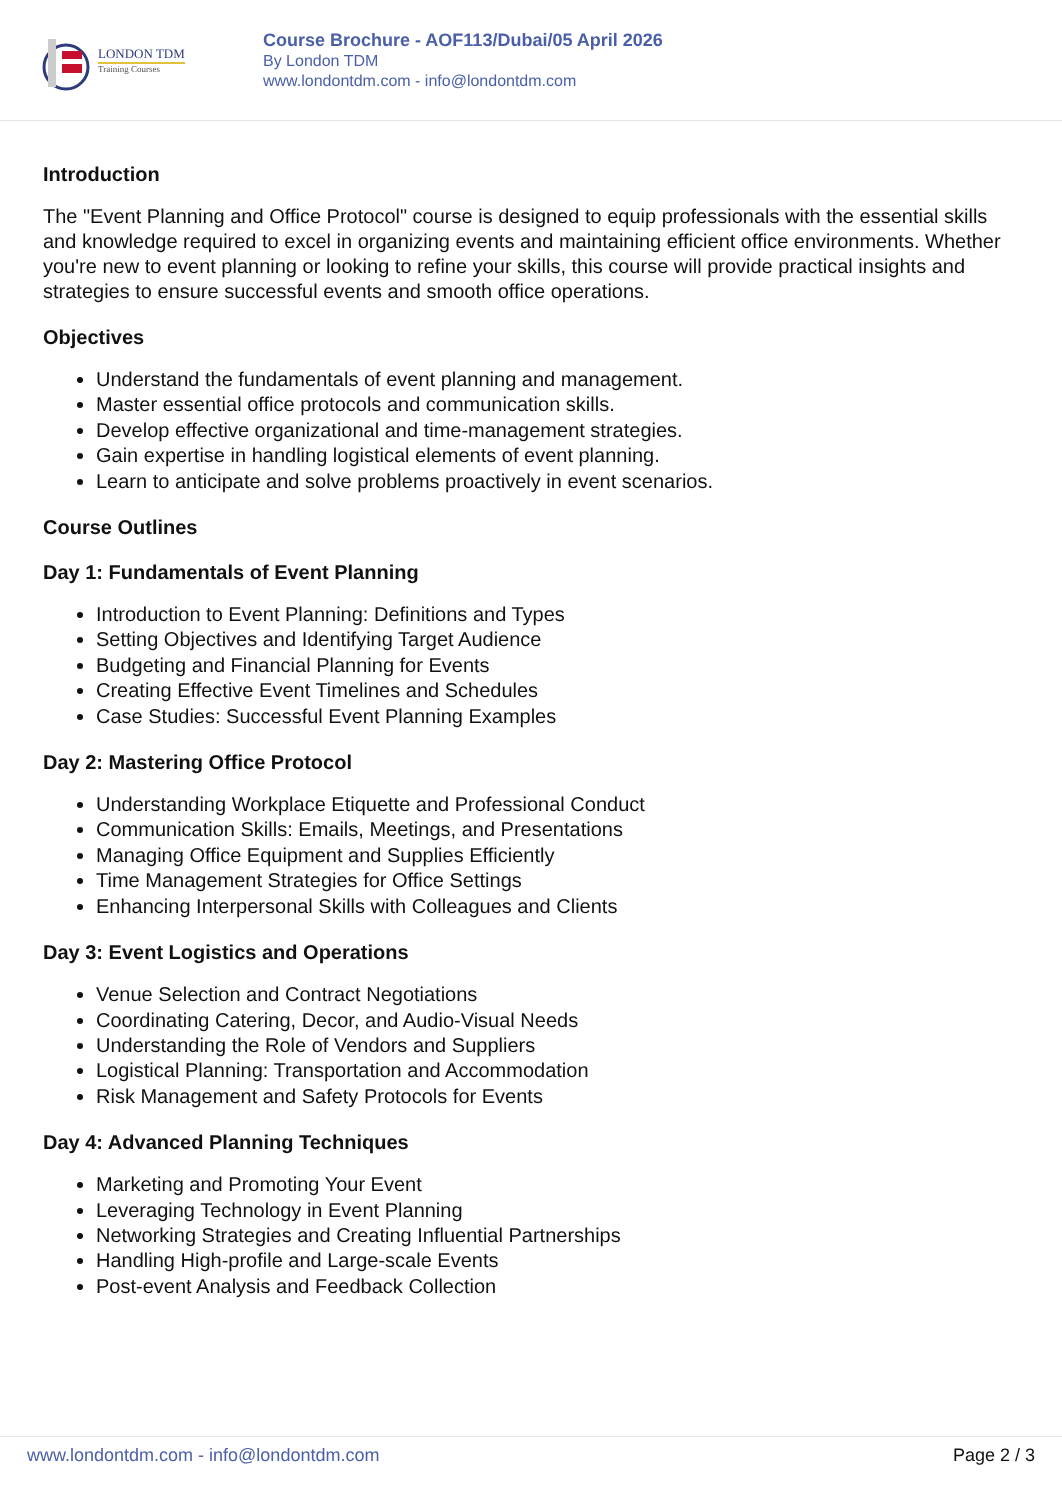LONDON TDM
Training Courses
Course Brochure - AOF113/Dubai/05 April 2026
By London TDM
www.londontdm.com - info@londontdm.com
Introduction
The "Event Planning and Office Protocol" course is designed to equip professionals with the essential skills and knowledge required to excel in organizing events and maintaining efficient office environments. Whether you're new to event planning or looking to refine your skills, this course will provide practical insights and strategies to ensure successful events and smooth office operations.
Objectives
Understand the fundamentals of event planning and management.
Master essential office protocols and communication skills.
Develop effective organizational and time-management strategies.
Gain expertise in handling logistical elements of event planning.
Learn to anticipate and solve problems proactively in event scenarios.
Course Outlines
Day 1: Fundamentals of Event Planning
Introduction to Event Planning: Definitions and Types
Setting Objectives and Identifying Target Audience
Budgeting and Financial Planning for Events
Creating Effective Event Timelines and Schedules
Case Studies: Successful Event Planning Examples
Day 2: Mastering Office Protocol
Understanding Workplace Etiquette and Professional Conduct
Communication Skills: Emails, Meetings, and Presentations
Managing Office Equipment and Supplies Efficiently
Time Management Strategies for Office Settings
Enhancing Interpersonal Skills with Colleagues and Clients
Day 3: Event Logistics and Operations
Venue Selection and Contract Negotiations
Coordinating Catering, Decor, and Audio-Visual Needs
Understanding the Role of Vendors and Suppliers
Logistical Planning: Transportation and Accommodation
Risk Management and Safety Protocols for Events
Day 4: Advanced Planning Techniques
Marketing and Promoting Your Event
Leveraging Technology in Event Planning
Networking Strategies and Creating Influential Partnerships
Handling High-profile and Large-scale Events
Post-event Analysis and Feedback Collection
www.londontdm.com - info@londontdm.com Page 2 / 3